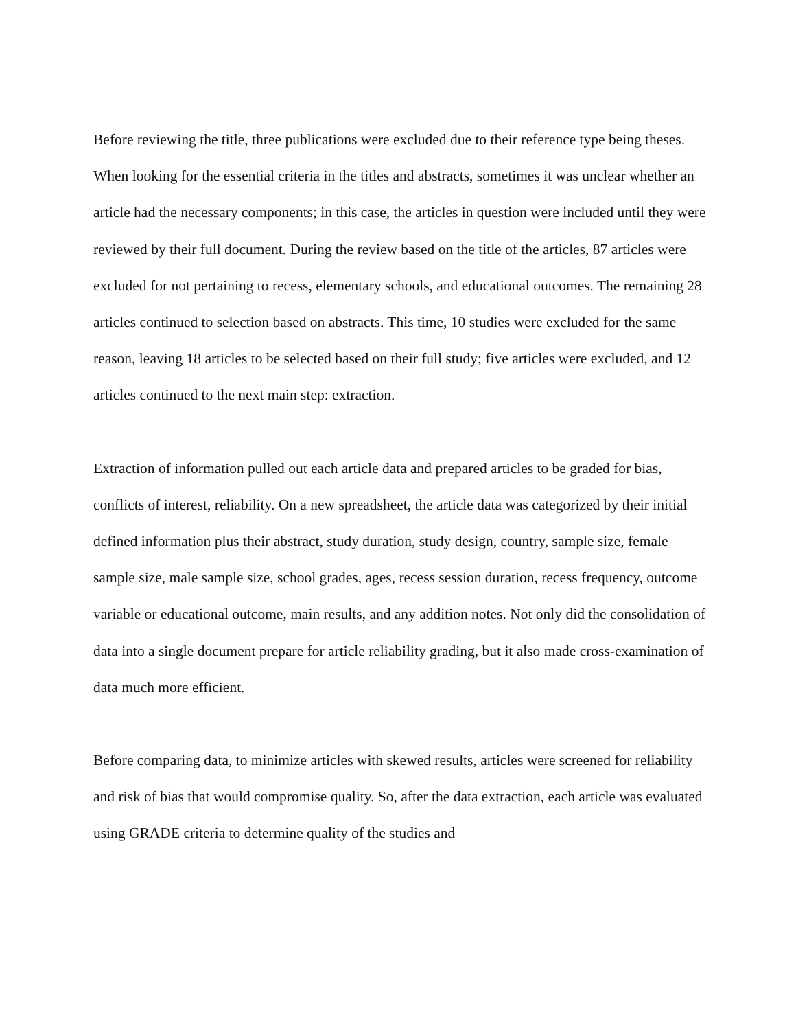Before reviewing the title, three publications were excluded due to their reference type being theses. When looking for the essential criteria in the titles and abstracts, sometimes it was unclear whether an article had the necessary components; in this case, the articles in question were included until they were reviewed by their full document. During the review based on the title of the articles, 87 articles were excluded for not pertaining to recess, elementary schools, and educational outcomes. The remaining 28 articles continued to selection based on abstracts. This time, 10 studies were excluded for the same reason, leaving 18 articles to be selected based on their full study; five articles were excluded, and 12 articles continued to the next main step: extraction.
Extraction of information pulled out each article data and prepared articles to be graded for bias, conflicts of interest, reliability. On a new spreadsheet, the article data was categorized by their initial defined information plus their abstract, study duration, study design, country, sample size, female sample size, male sample size, school grades, ages, recess session duration, recess frequency, outcome variable or educational outcome, main results, and any addition notes. Not only did the consolidation of data into a single document prepare for article reliability grading, but it also made cross-examination of data much more efficient.
Before comparing data, to minimize articles with skewed results, articles were screened for reliability and risk of bias that would compromise quality. So, after the data extraction, each article was evaluated using GRADE criteria to determine quality of the studies and